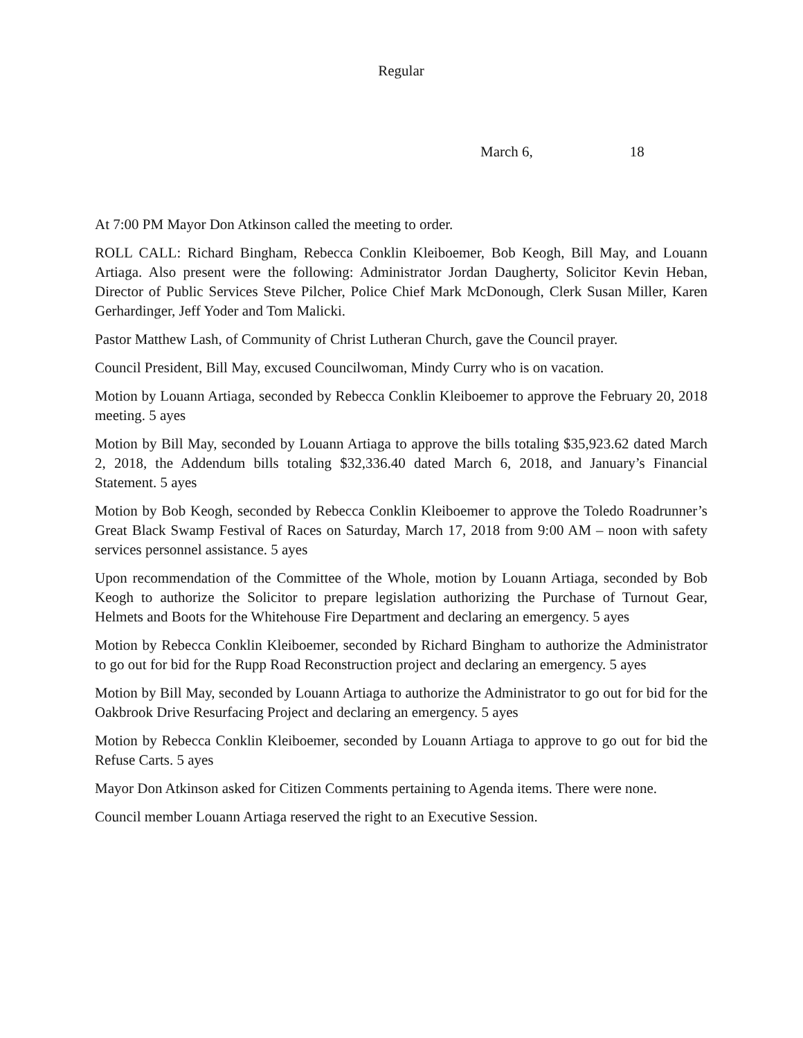Regular
March 6, 18
At 7:00 PM Mayor Don Atkinson called the meeting to order.
ROLL CALL: Richard Bingham, Rebecca Conklin Kleiboemer, Bob Keogh, Bill May, and Louann Artiaga. Also present were the following: Administrator Jordan Daugherty, Solicitor Kevin Heban, Director of Public Services Steve Pilcher, Police Chief Mark McDonough, Clerk Susan Miller, Karen Gerhardinger, Jeff Yoder and Tom Malicki.
Pastor Matthew Lash, of Community of Christ Lutheran Church, gave the Council prayer.
Council President, Bill May, excused Councilwoman, Mindy Curry who is on vacation.
Motion by Louann Artiaga, seconded by Rebecca Conklin Kleiboemer to approve the February 20, 2018 meeting. 5 ayes
Motion by Bill May, seconded by Louann Artiaga to approve the bills totaling $35,923.62 dated March 2, 2018, the Addendum bills totaling $32,336.40 dated March 6, 2018, and January’s Financial Statement. 5 ayes
Motion by Bob Keogh, seconded by Rebecca Conklin Kleiboemer to approve the Toledo Roadrunner’s Great Black Swamp Festival of Races on Saturday, March 17, 2018 from 9:00 AM – noon with safety services personnel assistance. 5 ayes
Upon recommendation of the Committee of the Whole, motion by Louann Artiaga, seconded by Bob Keogh to authorize the Solicitor to prepare legislation authorizing the Purchase of Turnout Gear, Helmets and Boots for the Whitehouse Fire Department and declaring an emergency. 5 ayes
Motion by Rebecca Conklin Kleiboemer, seconded by Richard Bingham to authorize the Administrator to go out for bid for the Rupp Road Reconstruction project and declaring an emergency. 5 ayes
Motion by Bill May, seconded by Louann Artiaga to authorize the Administrator to go out for bid for the Oakbrook Drive Resurfacing Project and declaring an emergency. 5 ayes
Motion by Rebecca Conklin Kleiboemer, seconded by Louann Artiaga to approve to go out for bid the Refuse Carts. 5 ayes
Mayor Don Atkinson asked for Citizen Comments pertaining to Agenda items. There were none.
Council member Louann Artiaga reserved the right to an Executive Session.